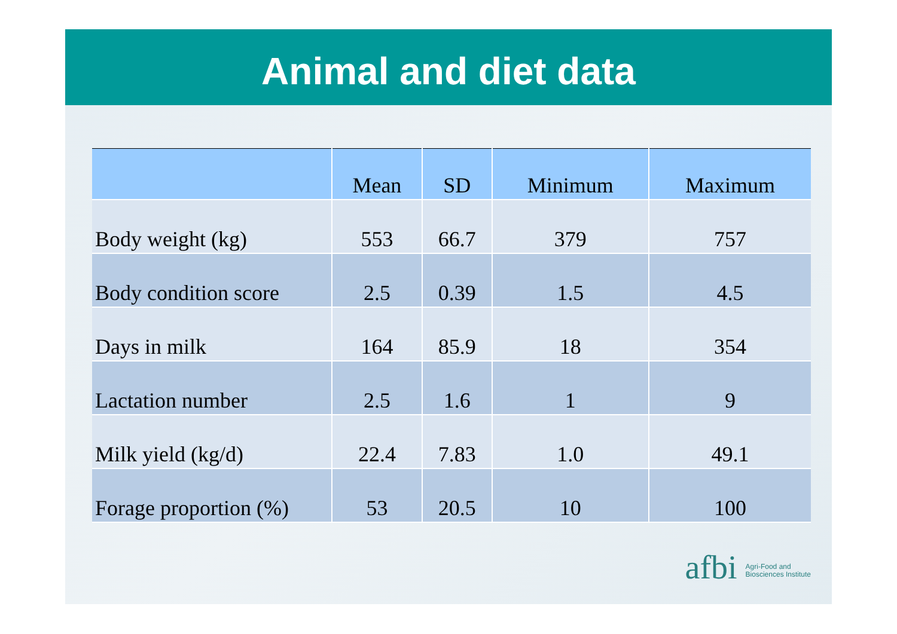Animal and diet data
| | Mean | SD | Minimum | Maximum |
| --- | --- | --- | --- | --- |
| Body weight (kg) | 553 | 66.7 | 379 | 757 |
| Body condition score | 2.5 | 0.39 | 1.5 | 4.5 |
| Days in milk | 164 | 85.9 | 18 | 354 |
| Lactation number | 2.5 | 1.6 | 1 | 9 |
| Milk yield (kg/d) | 22.4 | 7.83 | 1.0 | 49.1 |
| Forage proportion (%) | 53 | 20.5 | 10 | 100 |
afbi Agri-Food and
Biosciences Institute